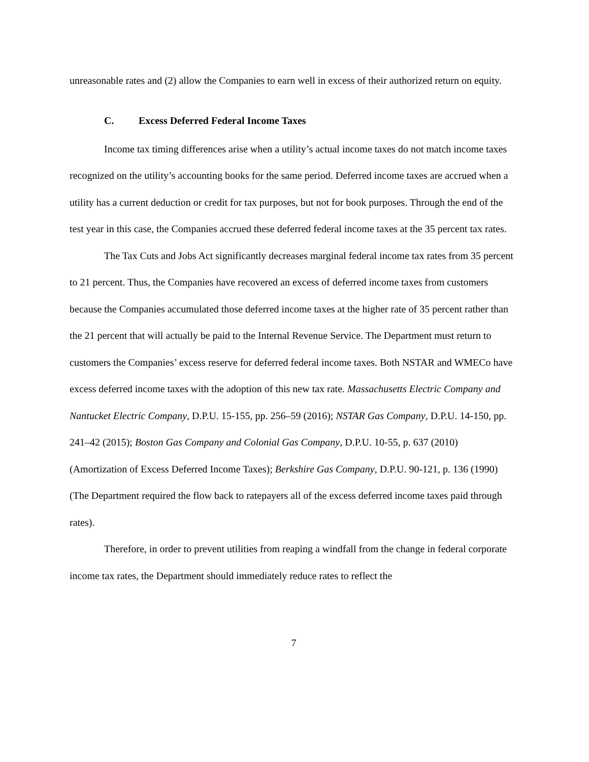unreasonable rates and (2) allow the Companies to earn well in excess of their authorized return on equity.
C. Excess Deferred Federal Income Taxes
Income tax timing differences arise when a utility’s actual income taxes do not match income taxes recognized on the utility’s accounting books for the same period. Deferred income taxes are accrued when a utility has a current deduction or credit for tax purposes, but not for book purposes. Through the end of the test year in this case, the Companies accrued these deferred federal income taxes at the 35 percent tax rates.
The Tax Cuts and Jobs Act significantly decreases marginal federal income tax rates from 35 percent to 21 percent. Thus, the Companies have recovered an excess of deferred income taxes from customers because the Companies accumulated those deferred income taxes at the higher rate of 35 percent rather than the 21 percent that will actually be paid to the Internal Revenue Service. The Department must return to customers the Companies’ excess reserve for deferred federal income taxes. Both NSTAR and WMECo have excess deferred income taxes with the adoption of this new tax rate. Massachusetts Electric Company and Nantucket Electric Company, D.P.U. 15-155, pp. 256–59 (2016); NSTAR Gas Company, D.P.U. 14-150, pp. 241–42 (2015); Boston Gas Company and Colonial Gas Company, D.P.U. 10-55, p. 637 (2010) (Amortization of Excess Deferred Income Taxes); Berkshire Gas Company, D.P.U. 90-121, p. 136 (1990) (The Department required the flow back to ratepayers all of the excess deferred income taxes paid through rates).
Therefore, in order to prevent utilities from reaping a windfall from the change in federal corporate income tax rates, the Department should immediately reduce rates to reflect the
7